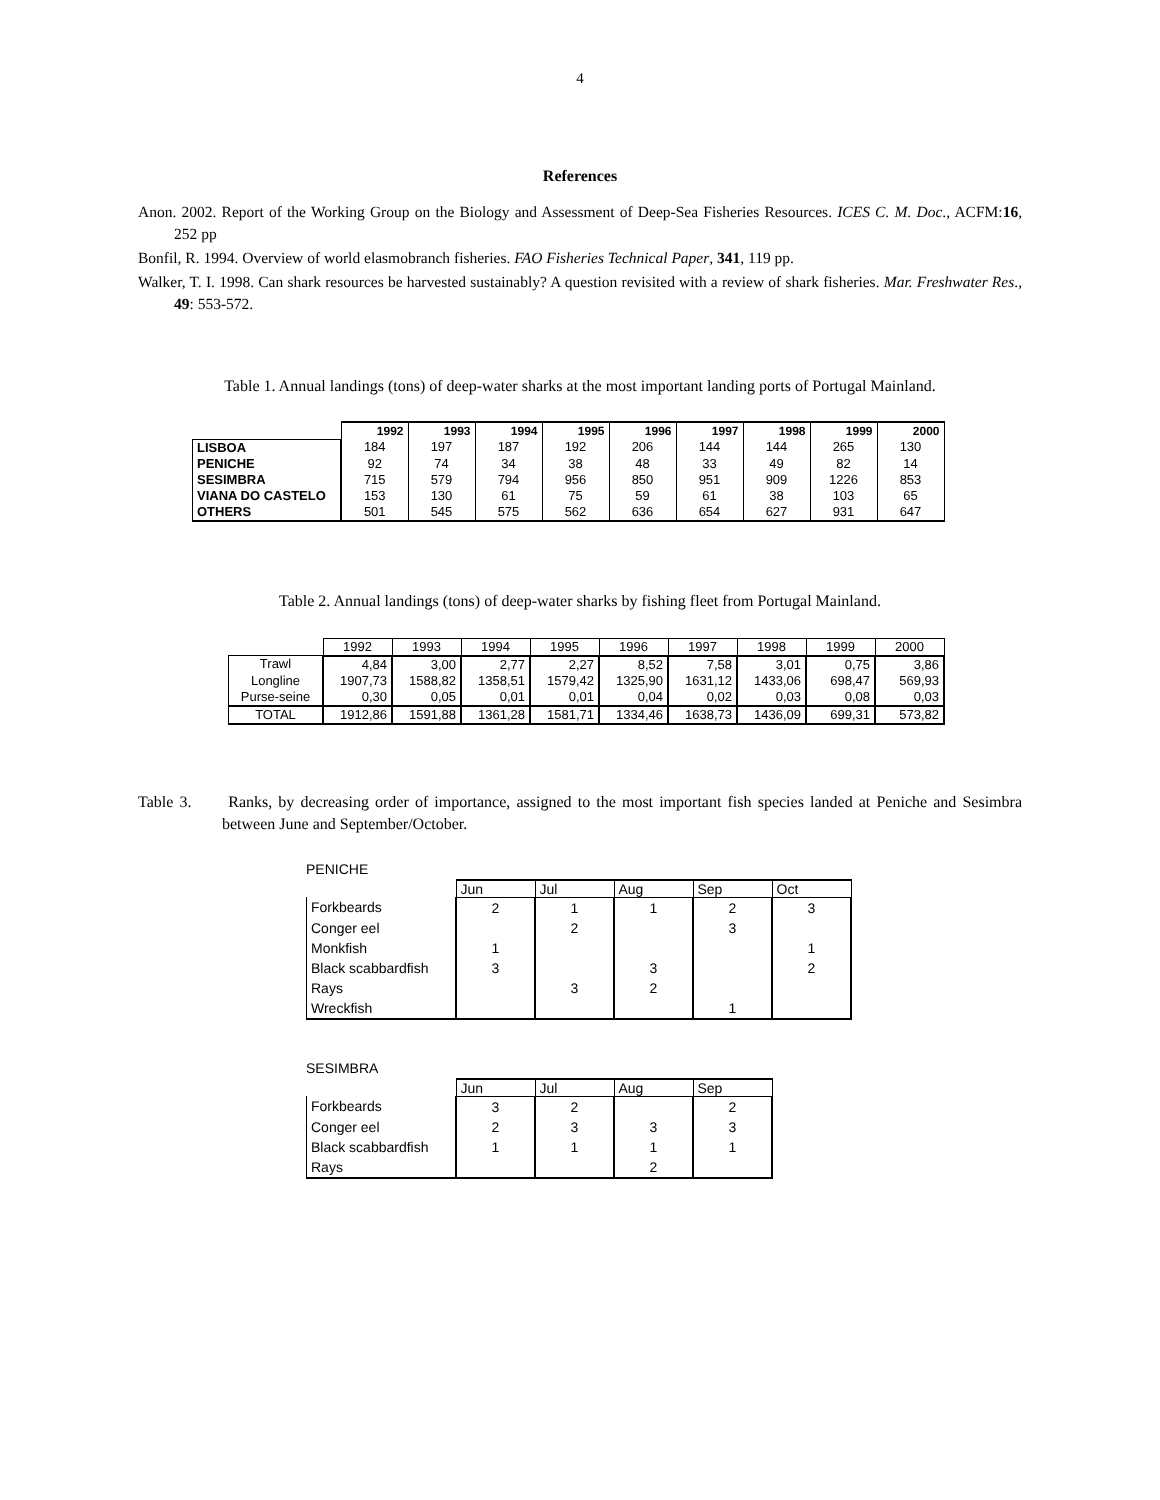4
References
Anon. 2002. Report of the Working Group on the Biology and Assessment of Deep-Sea Fisheries Resources. ICES C. M. Doc., ACFM:16, 252 pp
Bonfil, R. 1994. Overview of world elasmobranch fisheries. FAO Fisheries Technical Paper, 341, 119 pp.
Walker, T. I. 1998. Can shark resources be harvested sustainably? A question revisited with a review of shark fisheries. Mar. Freshwater Res., 49: 553-572.
Table 1. Annual landings (tons) of deep-water sharks at the most important landing ports of Portugal Mainland.
| | 1992 | 1993 | 1994 | 1995 | 1996 | 1997 | 1998 | 1999 | 2000 |
| --- | --- | --- | --- | --- | --- | --- | --- | --- | --- |
| LISBOA | 184 | 197 | 187 | 192 | 206 | 144 | 144 | 265 | 130 |
| PENICHE | 92 | 74 | 34 | 38 | 48 | 33 | 49 | 82 | 14 |
| SESIMBRA | 715 | 579 | 794 | 956 | 850 | 951 | 909 | 1226 | 853 |
| VIANA DO CASTELO | 153 | 130 | 61 | 75 | 59 | 61 | 38 | 103 | 65 |
| OTHERS | 501 | 545 | 575 | 562 | 636 | 654 | 627 | 931 | 647 |
Table 2. Annual landings (tons) of deep-water sharks by fishing fleet from Portugal Mainland.
| | 1992 | 1993 | 1994 | 1995 | 1996 | 1997 | 1998 | 1999 | 2000 |
| --- | --- | --- | --- | --- | --- | --- | --- | --- | --- |
| Trawl | 4,84 | 3,00 | 2,77 | 2,27 | 8,52 | 7,58 | 3,01 | 0,75 | 3,86 |
| Longline | 1907,73 | 1588,82 | 1358,51 | 1579,42 | 1325,90 | 1631,12 | 1433,06 | 698,47 | 569,93 |
| Purse-seine | 0,30 | 0,05 | 0,01 | 0,01 | 0,04 | 0,02 | 0,03 | 0,08 | 0,03 |
| TOTAL | 1912,86 | 1591,88 | 1361,28 | 1581,71 | 1334,46 | 1638,73 | 1436,09 | 699,31 | 573,82 |
Table 3. Ranks, by decreasing order of importance, assigned to the most important fish species landed at Peniche and Sesimbra between June and September/October.
PENICHE
| | Jun | Jul | Aug | Sep | Oct |
| --- | --- | --- | --- | --- | --- |
| Forkbeards | 2 | 1 | 1 | 2 | 3 |
| Conger eel | | 2 | | 3 | |
| Monkfish | 1 | | | | 1 |
| Black scabbardfish | 3 | | 3 | | 2 |
| Rays | | 3 | 2 | | |
| Wreckfish | | | | 1 | |
SESIMBRA
| | Jun | Jul | Aug | Sep |
| --- | --- | --- | --- | --- |
| Forkbeards | 3 | 2 | | 2 |
| Conger eel | 2 | 3 | 3 | 3 |
| Black scabbardfish | 1 | 1 | 1 | 1 |
| Rays | | | 2 | |